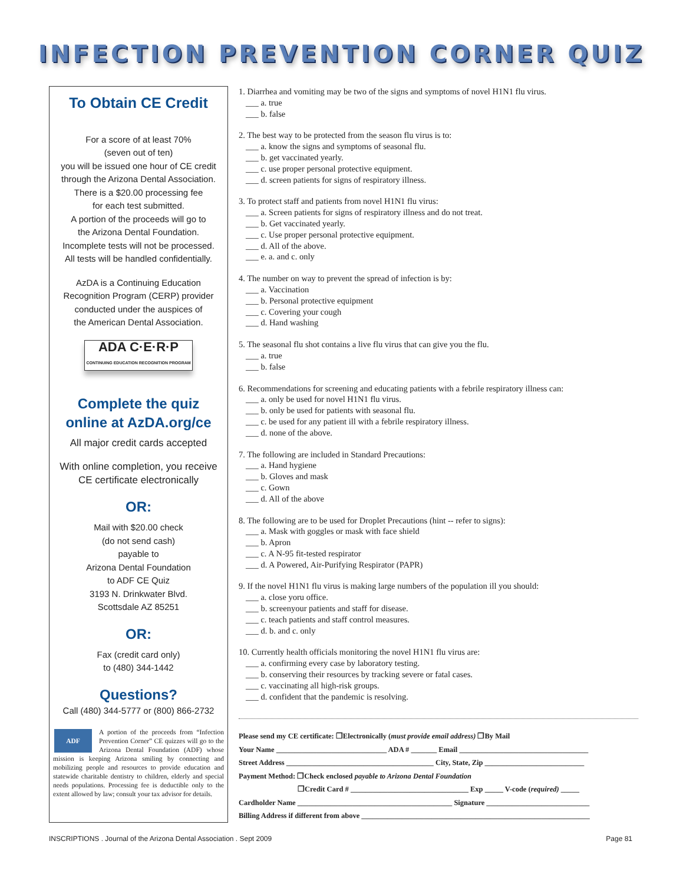INFECTION PREVENTION CORNER QUIZ
To Obtain CE Credit
For a score of at least 70%
(seven out of ten)
you will be issued one hour of CE credit through the Arizona Dental Association. There is a $20.00 processing fee
for each test submitted.
A portion of the proceeds will go to
the Arizona Dental Foundation.
Incomplete tests will not be processed.
All tests will be handled confidentially.
AzDA is a Continuing Education Recognition Program (CERP) provider conducted under the auspices of
the American Dental Association.
ADA C·E·R·P
CONTINUING EDUCATION RECOGNITION PROGRAM
Complete the quiz
online at AzDA.org/ce
All major credit cards accepted
With online completion, you receive CE certificate electronically
OR:
Mail with $20.00 check
(do not send cash)
payable to
Arizona Dental Foundation
to ADF CE Quiz
3193 N. Drinkwater Blvd.
Scottsdale AZ 85251
OR:
Fax (credit card only)
to (480) 344-1442
Questions?
Call (480) 344-5777 or (800) 866-2732
ADF
A portion of the proceeds from “Infection Prevention Corner” CE quizzes will go to the Arizona Dental Foundation (ADF) whose mission is keeping Arizona smiling by connecting and mobilizing people and resources to provide education and statewide charitable dentistry to children, elderly and special needs populations. Processing fee is deductible only to the extent allowed by law; consult your tax advisor for details.
1. Diarrhea and vomiting may be two of the signs and symptoms of novel H1N1 flu virus.
___ a. true
___ b. false
2. The best way to be protected from the season flu virus is to:
___ a. know the signs and symptoms of seasonal flu.
___ b. get vaccinated yearly.
___ c. use proper personal protective equipment.
___ d. screen patients for signs of respiratory illness.
3. To protect staff and patients from novel H1N1 flu virus:
___ a. Screen patients for signs of respiratory illness and do not treat.
___ b. Get vaccinated yearly.
___ c. Use proper personal protective equipment.
___ d. All of the above.
___ e. a. and c. only
4. The number on way to prevent the spread of infection is by:
___ a. Vaccination
___ b. Personal protective equipment
___ c. Covering your cough
___ d. Hand washing
5. The seasonal flu shot contains a live flu virus that can give you the flu.
___ a. true
___ b. false
6. Recommendations for screening and educating patients with a febrile respiratory illness can:
___ a. only be used for novel H1N1 flu virus.
___ b. only be used for patients with seasonal flu.
___ c. be used for any patient ill with a febrile respiratory illness.
___ d. none of the above.
7. The following are included in Standard Precautions:
___ a. Hand hygiene
___ b. Gloves and mask
___ c. Gown
___ d. All of the above
8. The following are to be used for Droplet Precautions (hint -- refer to signs):
___ a. Mask with goggles or mask with face shield
___ b. Apron
___ c. A N-95 fit-tested respirator
___ d. A Powered, Air-Purifying Respirator (PAPR)
9. If the novel H1N1 flu virus is making large numbers of the population ill you should:
___ a. close yoru office.
___ b. screenyour patients and staff for disease.
___ c. teach patients and staff control measures.
___ d. b. and c. only
10. Currently health officials monitoring the novel H1N1 flu virus are:
___ a. confirming every case by laboratory testing.
___ b. conserving their resources by tracking severe or fatal cases.
___ c. vaccinating all high-risk groups.
___ d. confident that the pandemic is resolving.
Please send my CE certificate: ❒Electronically (must provide email address) ❒By Mail
Your Name ______________________________ ADA # _______ Email ___________________________________
Street Address ________________________________________ City, State, Zip ___________________________
Payment Method: ❒Check enclosed payable to Arizona Dental Foundation
❒Credit Card # ________________________________ Exp _____ V-code (required) _____
Cardholder Name __________________________________________ Signature ____________________________
Billing Address if different from above ______________________________________________________________
INSCRIPTIONS . Journal of the Arizona Dental Association . Sept 2009 Page 81